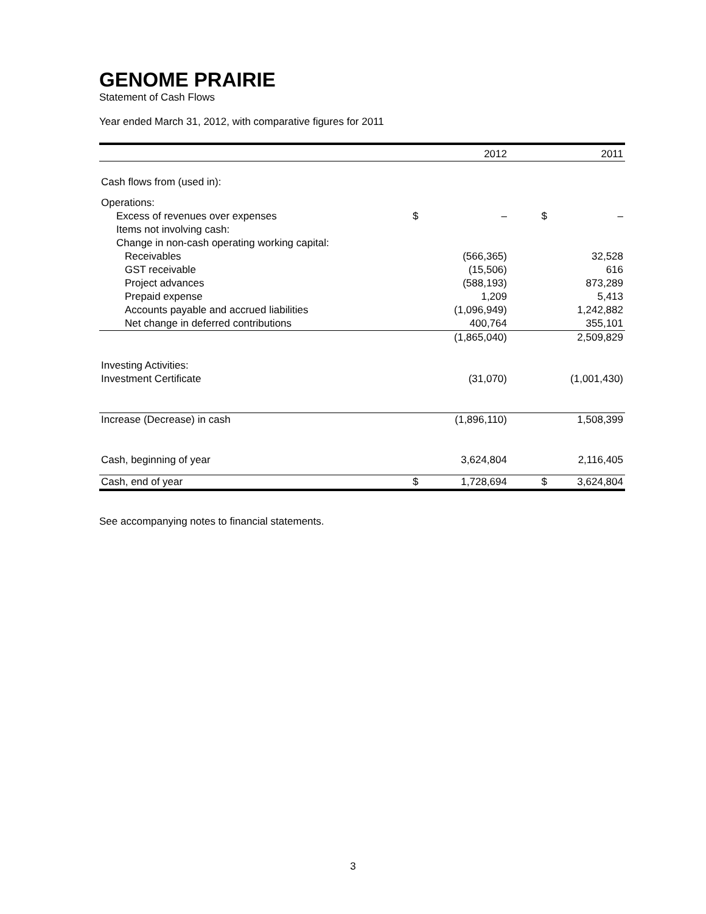GENOME PRAIRIE
Statement of Cash Flows
Year ended March 31, 2012, with comparative figures for 2011
| | | 2012 | | 2011 |
| Cash flows from (used in): | | | | |
| Operations: | | | | |
| Excess of revenues over expenses | $ | – | $ | – |
| Items not involving cash: | | | | |
| Change in non-cash operating working capital: | | | | |
| Receivables | | (566,365) | | 32,528 |
| GST receivable | | (15,506) | | 616 |
| Project advances | | (588,193) | | 873,289 |
| Prepaid expense | | 1,209 | | 5,413 |
| Accounts payable and accrued liabilities | | (1,096,949) | | 1,242,882 |
| Net change in deferred contributions | | 400,764 | | 355,101 |
| | | (1,865,040) | | 2,509,829 |
| Investing Activities: | | | | |
| Investment Certificate | | (31,070) | | (1,001,430) |
| Increase (Decrease) in cash | | (1,896,110) | | 1,508,399 |
| Cash, beginning of year | | 3,624,804 | | 2,116,405 |
| Cash, end of year | $ | 1,728,694 | $ | 3,624,804 |
See accompanying notes to financial statements.
3